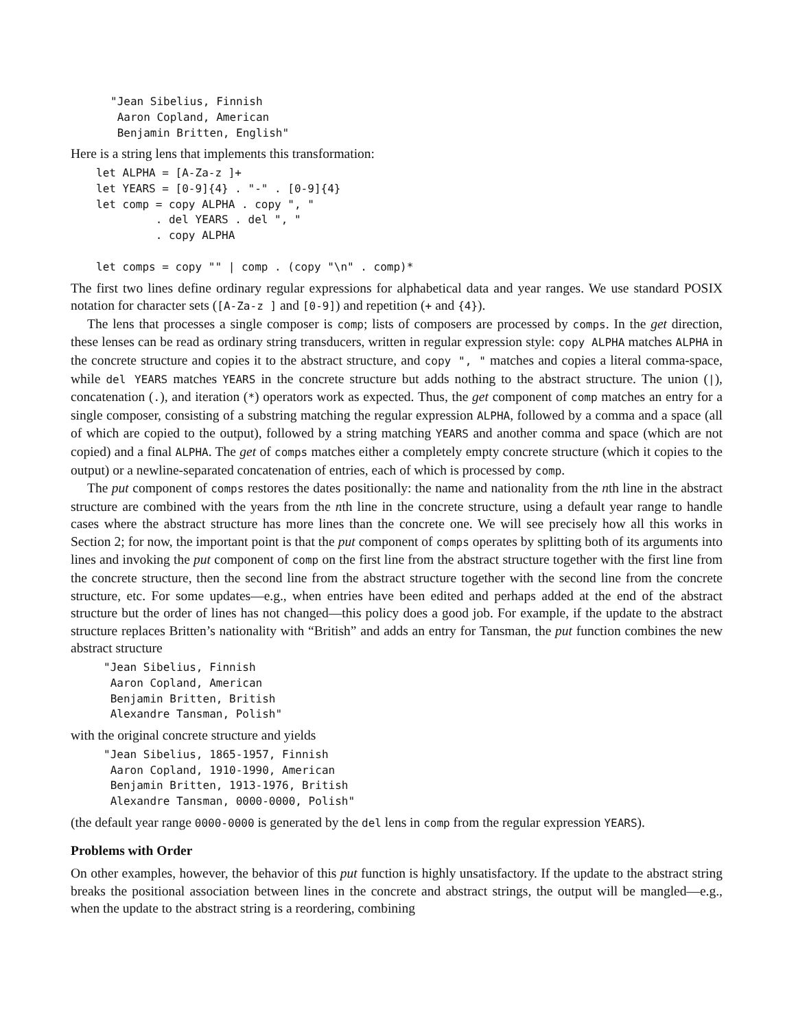"Jean Sibelius, Finnish
 Aaron Copland, American
 Benjamin Britten, English"
Here is a string lens that implements this transformation:
let ALPHA = [A-Za-z ]+
let YEARS = [0-9]{4} . "-" . [0-9]{4}
let comp = copy ALPHA . copy ", "
         . del YEARS . del ", "
         . copy ALPHA

let comps = copy "" | comp . (copy "\n" . comp)*
The first two lines define ordinary regular expressions for alphabetical data and year ranges. We use standard POSIX notation for character sets ([A-Za-z ] and [0-9]) and repetition (+ and {4}).
The lens that processes a single composer is comp; lists of composers are processed by comps. In the get direction, these lenses can be read as ordinary string transducers, written in regular expression style: copy ALPHA matches ALPHA in the concrete structure and copies it to the abstract structure, and copy ", " matches and copies a literal comma-space, while del YEARS matches YEARS in the concrete structure but adds nothing to the abstract structure. The union (|), concatenation (.), and iteration (*) operators work as expected. Thus, the get component of comp matches an entry for a single composer, consisting of a substring matching the regular expression ALPHA, followed by a comma and a space (all of which are copied to the output), followed by a string matching YEARS and another comma and space (which are not copied) and a final ALPHA. The get of comps matches either a completely empty concrete structure (which it copies to the output) or a newline-separated concatenation of entries, each of which is processed by comp.
The put component of comps restores the dates positionally: the name and nationality from the nth line in the abstract structure are combined with the years from the nth line in the concrete structure, using a default year range to handle cases where the abstract structure has more lines than the concrete one. We will see precisely how all this works in Section 2; for now, the important point is that the put component of comps operates by splitting both of its arguments into lines and invoking the put component of comp on the first line from the abstract structure together with the first line from the concrete structure, then the second line from the abstract structure together with the second line from the concrete structure, etc. For some updates—e.g., when entries have been edited and perhaps added at the end of the abstract structure but the order of lines has not changed—this policy does a good job. For example, if the update to the abstract structure replaces Britten’s nationality with “British” and adds an entry for Tansman, the put function combines the new abstract structure
"Jean Sibelius, Finnish
 Aaron Copland, American
 Benjamin Britten, British
 Alexandre Tansman, Polish"
with the original concrete structure and yields
"Jean Sibelius, 1865-1957, Finnish
 Aaron Copland, 1910-1990, American
 Benjamin Britten, 1913-1976, British
 Alexandre Tansman, 0000-0000, Polish"
(the default year range 0000-0000 is generated by the del lens in comp from the regular expression YEARS).
Problems with Order
On other examples, however, the behavior of this put function is highly unsatisfactory. If the update to the abstract string breaks the positional association between lines in the concrete and abstract strings, the output will be mangled—e.g., when the update to the abstract string is a reordering, combining